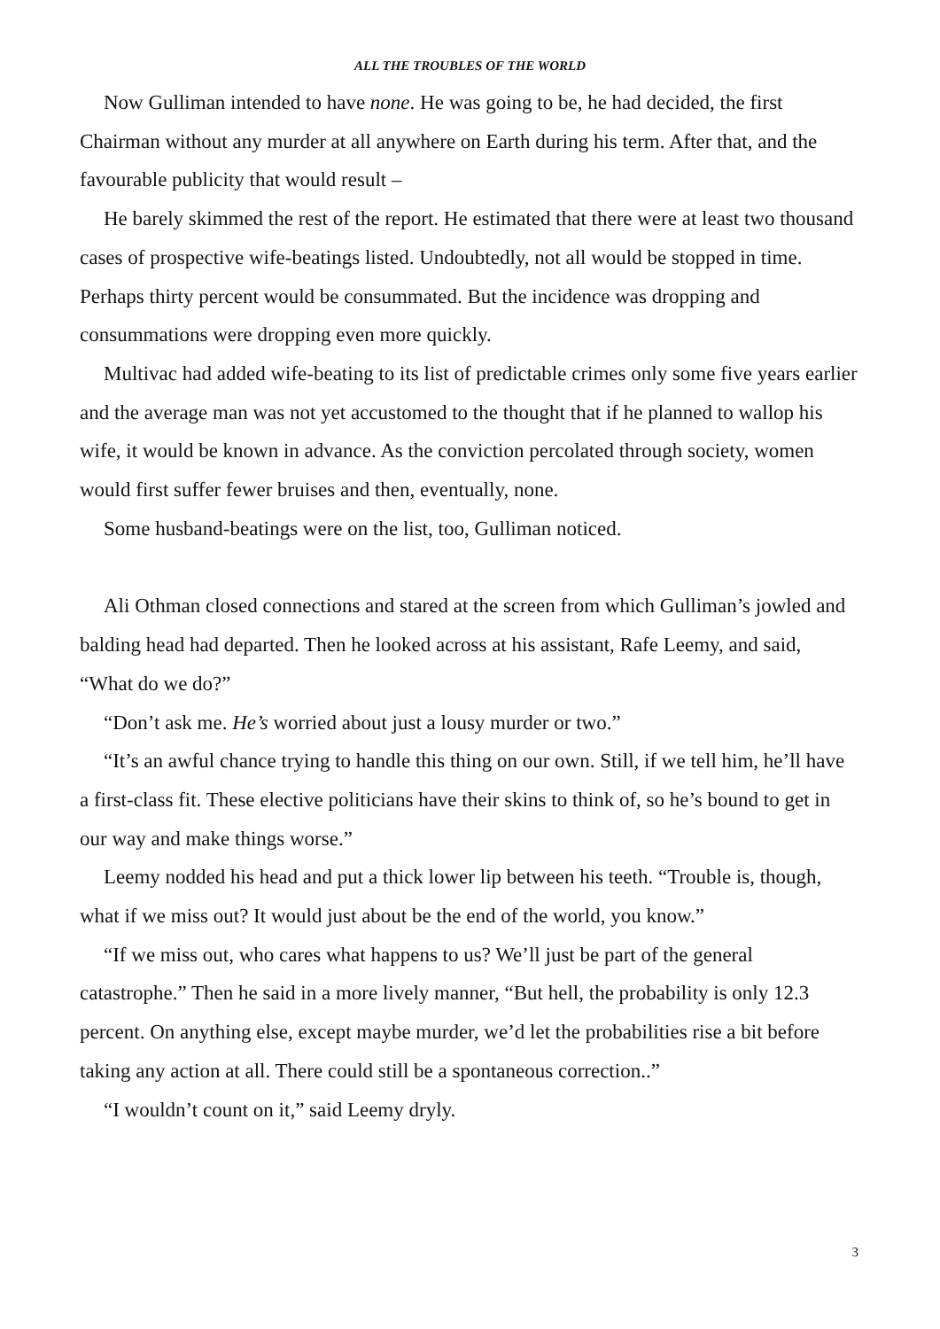ALL THE TROUBLES OF THE WORLD
Now Gulliman intended to have none. He was going to be, he had decided, the first Chairman without any murder at all anywhere on Earth during his term. After that, and the favourable publicity that would result –
He barely skimmed the rest of the report. He estimated that there were at least two thousand cases of prospective wife-beatings listed. Undoubtedly, not all would be stopped in time. Perhaps thirty percent would be consummated. But the incidence was dropping and consummations were dropping even more quickly.
Multivac had added wife-beating to its list of predictable crimes only some five years earlier and the average man was not yet accustomed to the thought that if he planned to wallop his wife, it would be known in advance. As the conviction percolated through society, women would first suffer fewer bruises and then, eventually, none.
Some husband-beatings were on the list, too, Gulliman noticed.
Ali Othman closed connections and stared at the screen from which Gulliman’s jowled and balding head had departed. Then he looked across at his assistant, Rafe Leemy, and said, “What do we do?”
“Don’t ask me. He’s worried about just a lousy murder or two.”
“It’s an awful chance trying to handle this thing on our own. Still, if we tell him, he’ll have a first-class fit. These elective politicians have their skins to think of, so he’s bound to get in our way and make things worse.”
Leemy nodded his head and put a thick lower lip between his teeth. “Trouble is, though, what if we miss out? It would just about be the end of the world, you know.”
“If we miss out, who cares what happens to us? We’ll just be part of the general catastrophe.” Then he said in a more lively manner, “But hell, the probability is only 12.3 percent. On anything else, except maybe murder, we’d let the probabilities rise a bit before taking any action at all. There could still be a spontaneous correction..”
“I wouldn’t count on it,” said Leemy dryly.
3